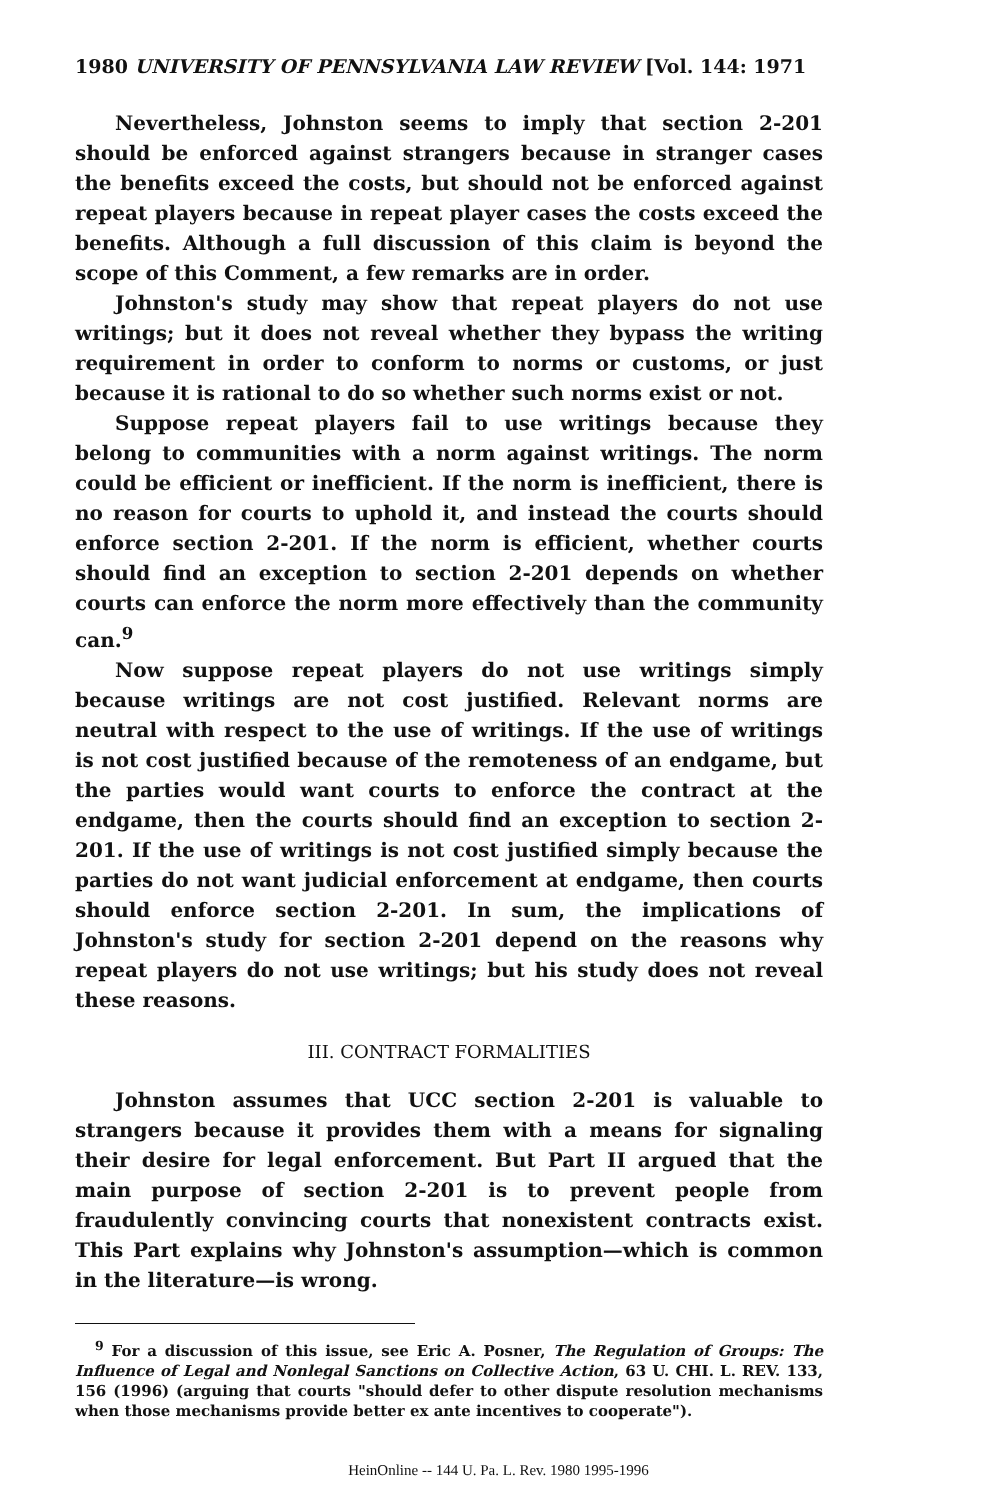1980 UNIVERSITY OF PENNSYLVANIA LAW REVIEW [Vol. 144: 1971
Nevertheless, Johnston seems to imply that section 2-201 should be enforced against strangers because in stranger cases the benefits exceed the costs, but should not be enforced against repeat players because in repeat player cases the costs exceed the benefits. Although a full discussion of this claim is beyond the scope of this Comment, a few remarks are in order.
Johnston's study may show that repeat players do not use writings; but it does not reveal whether they bypass the writing requirement in order to conform to norms or customs, or just because it is rational to do so whether such norms exist or not.
Suppose repeat players fail to use writings because they belong to communities with a norm against writings. The norm could be efficient or inefficient. If the norm is inefficient, there is no reason for courts to uphold it, and instead the courts should enforce section 2-201. If the norm is efficient, whether courts should find an exception to section 2-201 depends on whether courts can enforce the norm more effectively than the community can.<sup>9</sup>
Now suppose repeat players do not use writings simply because writings are not cost justified. Relevant norms are neutral with respect to the use of writings. If the use of writings is not cost justified because of the remoteness of an endgame, but the parties would want courts to enforce the contract at the endgame, then the courts should find an exception to section 2-201. If the use of writings is not cost justified simply because the parties do not want judicial enforcement at endgame, then courts should enforce section 2-201. In sum, the implications of Johnston's study for section 2-201 depend on the reasons why repeat players do not use writings; but his study does not reveal these reasons.
III. CONTRACT FORMALITIES
Johnston assumes that UCC section 2-201 is valuable to strangers because it provides them with a means for signaling their desire for legal enforcement. But Part II argued that the main purpose of section 2-201 is to prevent people from fraudulently convincing courts that nonexistent contracts exist. This Part explains why Johnston's assumption—which is common in the literature—is wrong.
<sup>9</sup> For a discussion of this issue, see Eric A. Posner, The Regulation of Groups: The Influence of Legal and Nonlegal Sanctions on Collective Action, 63 U. CHI. L. REV. 133, 156 (1996) (arguing that courts "should defer to other dispute resolution mechanisms when those mechanisms provide better ex ante incentives to cooperate").
HeinOnline -- 144 U. Pa. L. Rev. 1980 1995-1996